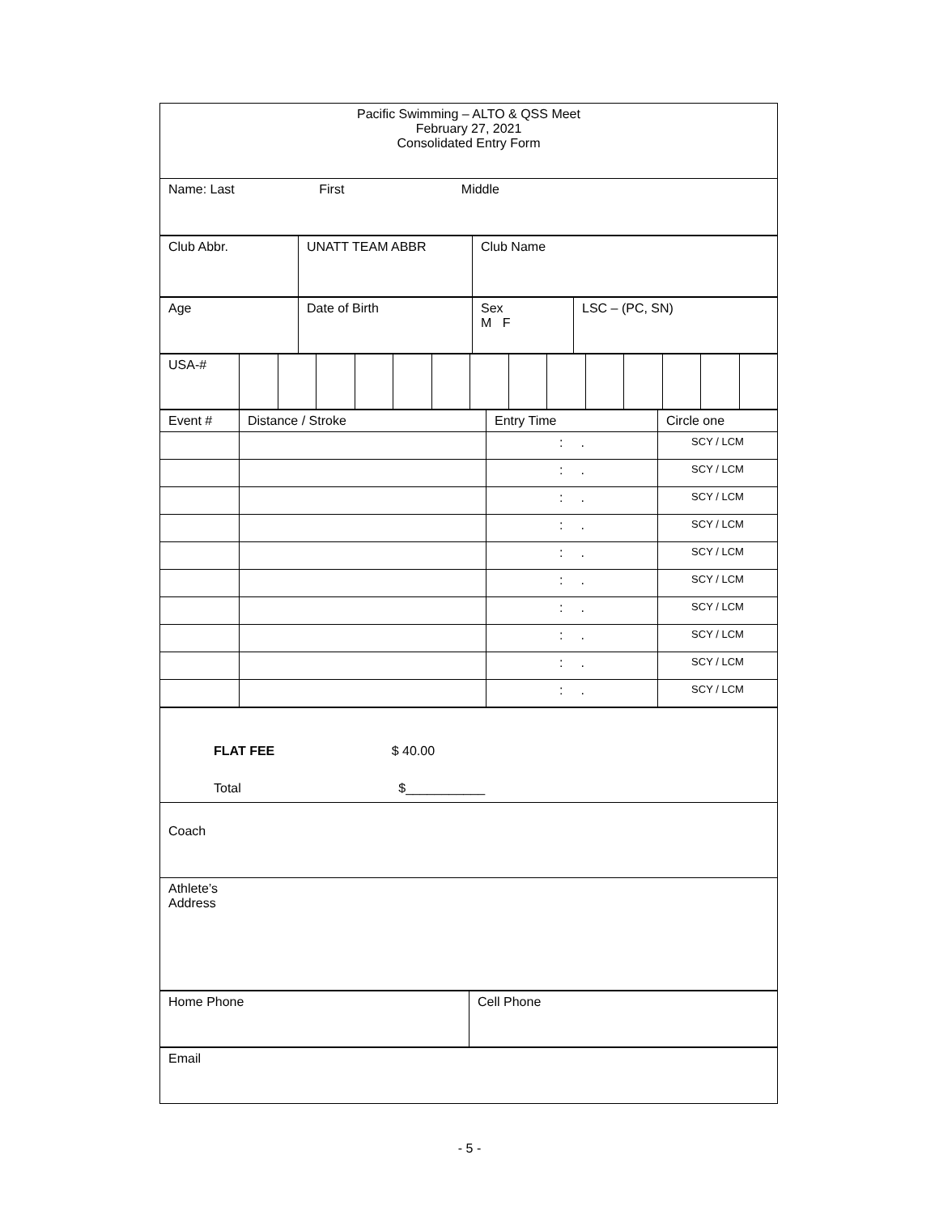| Pacific Swimming – ALTO & QSS Meet February 27, 2021 Consolidated Entry Form |
| Name: Last First Middle |
| Club Abbr. | UNATT TEAM ABBR | Club Name |
| Age | Date of Birth | Sex M F | LSC – (PC, SN) |
| USA-# | | | | | | | | | | | | | | |
| Event # | Distance / Stroke | Entry Time | Circle one |
| | | : . | SCY / LCM |
| | | : . | SCY / LCM |
| | | : . | SCY / LCM |
| | | : . | SCY / LCM |
| | | : . | SCY / LCM |
| | | : . | SCY / LCM |
| | | : . | SCY / LCM |
| | | : . | SCY / LCM |
| | | : . | SCY / LCM |
| | | : . | SCY / LCM |
| FLAT FEE $ 40.00 Total $___________ |
| Coach |
| Athlete’s Address |
| Home Phone | Cell Phone |
| Email |
- 5 -